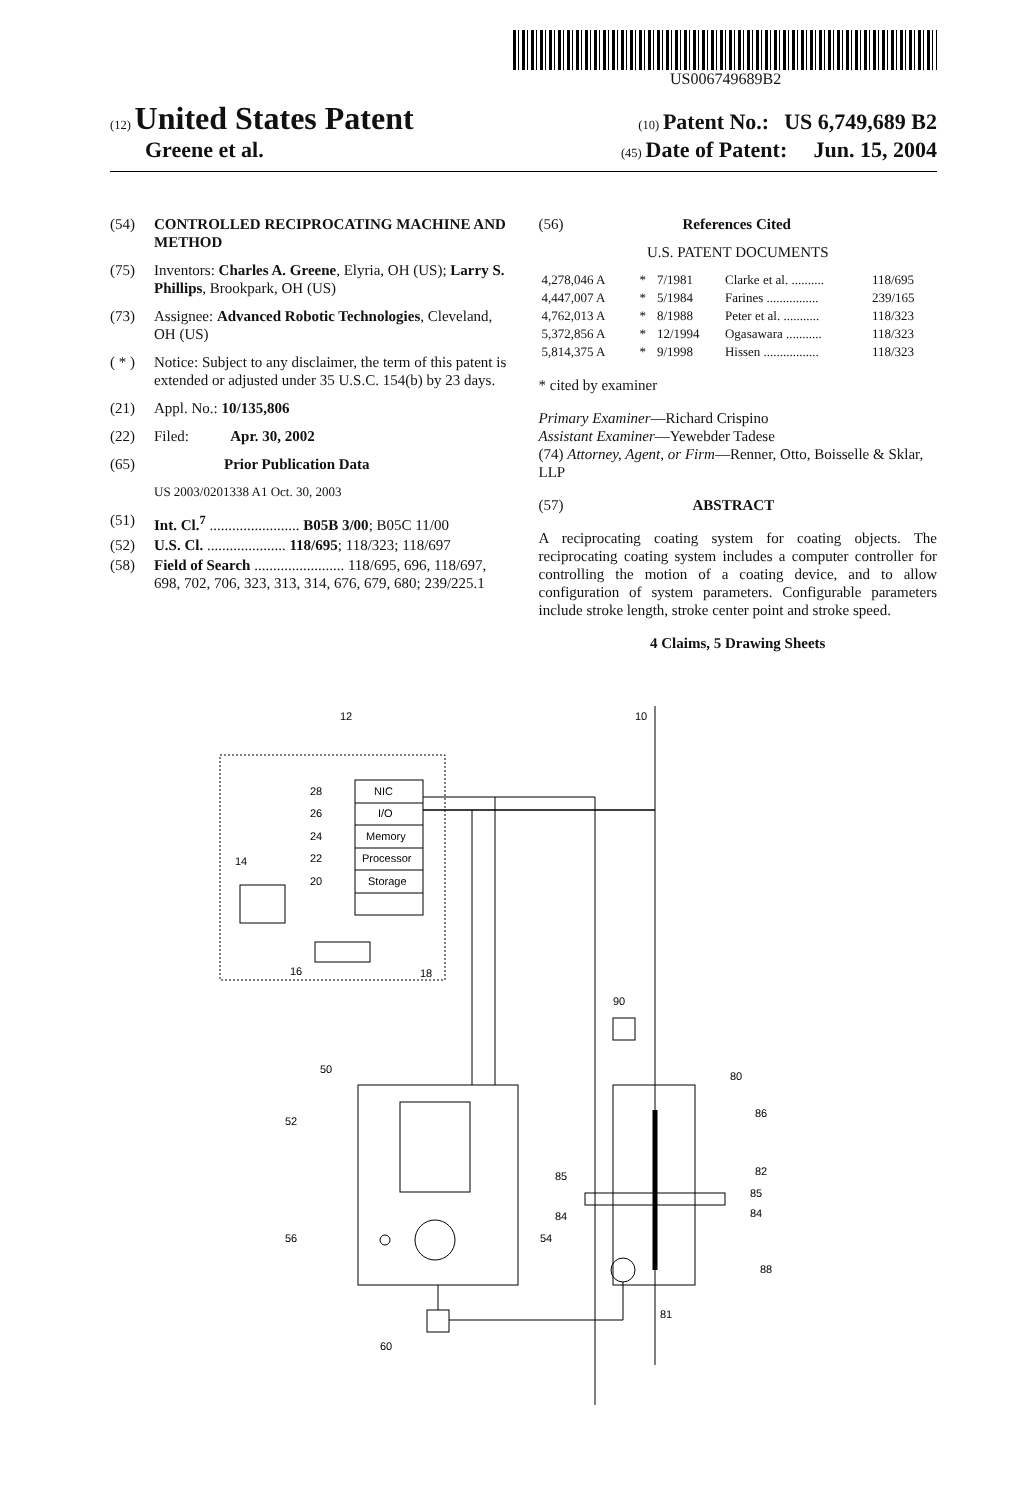US006749689B2
(12) United States Patent (10) Patent No.: US 6,749,689 B2
Greene et al. (45) Date of Patent: Jun. 15, 2004
(54) CONTROLLED RECIPROCATING MACHINE AND METHOD
(75) Inventors: Charles A. Greene, Elyria, OH (US); Larry S. Phillips, Brookpark, OH (US)
(73) Assignee: Advanced Robotic Technologies, Cleveland, OH (US)
( * ) Notice: Subject to any disclaimer, the term of this patent is extended or adjusted under 35 U.S.C. 154(b) by 23 days.
(21) Appl. No.: 10/135,806
(22) Filed: Apr. 30, 2002
(65) Prior Publication Data
US 2003/0201338 A1 Oct. 30, 2003
(51) Int. Cl.<sup>7</sup> ........................ B05B 3/00; B05C 11/00
(52) U.S. Cl. ..................... 118/695; 118/323; 118/697
(58) Field of Search ........................ 118/695, 696, 118/697, 698, 702, 706, 323, 313, 314, 676, 679, 680; 239/225.1
(56) References Cited
U.S. PATENT DOCUMENTS
| 4,278,046 A | * | 7/1981 | Clarke et al. .......... | 118/695 |
| 4,447,007 A | * | 5/1984 | Farines ................ | 239/165 |
| 4,762,013 A | * | 8/1988 | Peter et al. ........... | 118/323 |
| 5,372,856 A | * | 12/1994 | Ogasawara ........... | 118/323 |
| 5,814,375 A | * | 9/1998 | Hissen ................. | 118/323 |
* cited by examiner
Primary Examiner—Richard Crispino
Assistant Examiner—Yewebder Tadese
(74) Attorney, Agent, or Firm—Renner, Otto, Boisselle & Sklar, LLP
(57) ABSTRACT
A reciprocating coating system for coating objects. The reciprocating coating system includes a computer controller for controlling the motion of a coating device, and to allow configuration of system parameters. Configurable parameters include stroke length, stroke center point and stroke speed.
4 Claims, 5 Drawing Sheets
12
10
28
NIC
26
I/O
24
Memory
22
Processor
20
Storage
14
16
18
90
50
80
52
86
85
82
85
84
84
56
54
88
81
60